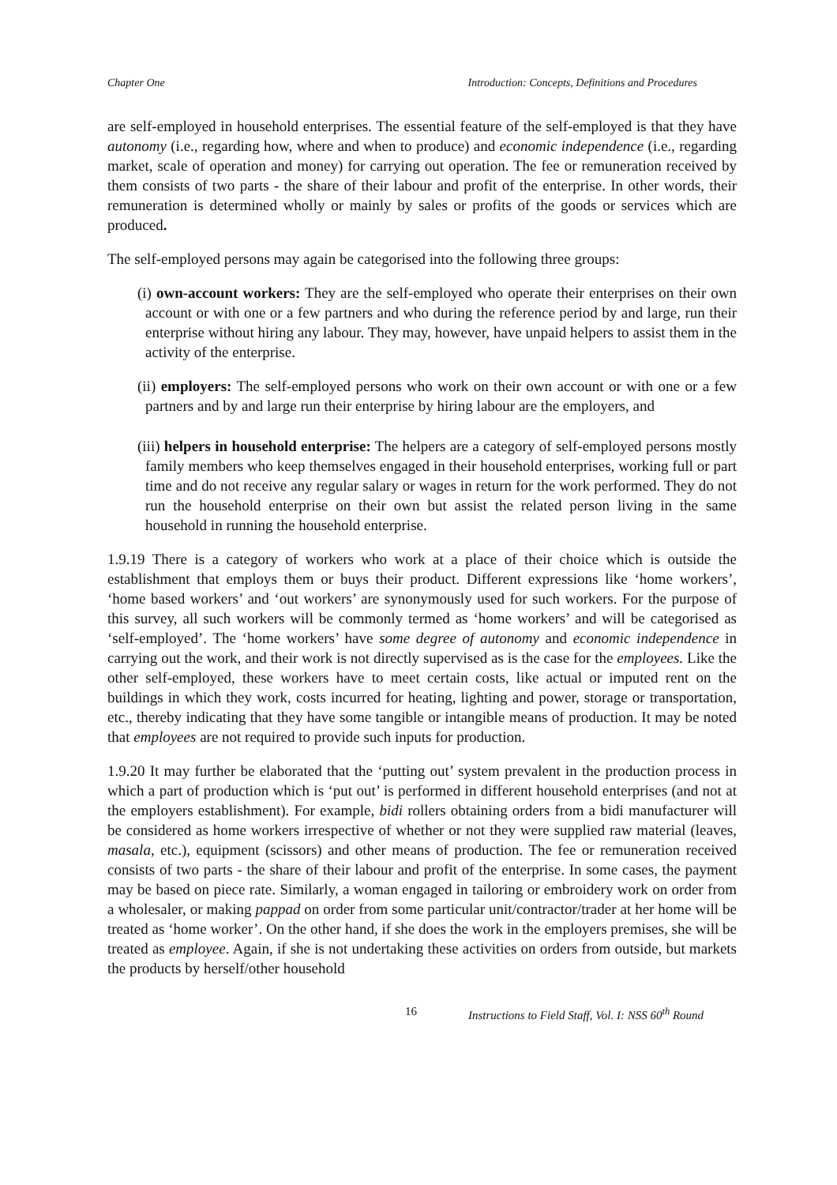Chapter One Introduction: Concepts, Definitions and Procedures
are self-employed in household enterprises. The essential feature of the self-employed is that they have autonomy (i.e., regarding how, where and when to produce) and economic independence (i.e., regarding market, scale of operation and money) for carrying out operation. The fee or remuneration received by them consists of two parts - the share of their labour and profit of the enterprise. In other words, their remuneration is determined wholly or mainly by sales or profits of the goods or services which are produced.
The self-employed persons may again be categorised into the following three groups:
(i) own-account workers: They are the self-employed who operate their enterprises on their own account or with one or a few partners and who during the reference period by and large, run their enterprise without hiring any labour. They may, however, have unpaid helpers to assist them in the activity of the enterprise.
(ii) employers: The self-employed persons who work on their own account or with one or a few partners and by and large run their enterprise by hiring labour are the employers, and
(iii) helpers in household enterprise: The helpers are a category of self-employed persons mostly family members who keep themselves engaged in their household enterprises, working full or part time and do not receive any regular salary or wages in return for the work performed. They do not run the household enterprise on their own but assist the related person living in the same household in running the household enterprise.
1.9.19 There is a category of workers who work at a place of their choice which is outside the establishment that employs them or buys their product. Different expressions like ‘home workers’, ‘home based workers’ and ‘out workers’ are synonymously used for such workers. For the purpose of this survey, all such workers will be commonly termed as ‘home workers’ and will be categorised as ‘self-employed’. The ‘home workers’ have some degree of autonomy and economic independence in carrying out the work, and their work is not directly supervised as is the case for the employees. Like the other self-employed, these workers have to meet certain costs, like actual or imputed rent on the buildings in which they work, costs incurred for heating, lighting and power, storage or transportation, etc., thereby indicating that they have some tangible or intangible means of production. It may be noted that employees are not required to provide such inputs for production.
1.9.20 It may further be elaborated that the ‘putting out’ system prevalent in the production process in which a part of production which is ‘put out’ is performed in different household enterprises (and not at the employers establishment). For example, bidi rollers obtaining orders from a bidi manufacturer will be considered as home workers irrespective of whether or not they were supplied raw material (leaves, masala, etc.), equipment (scissors) and other means of production. The fee or remuneration received consists of two parts - the share of their labour and profit of the enterprise. In some cases, the payment may be based on piece rate. Similarly, a woman engaged in tailoring or embroidery work on order from a wholesaler, or making pappad on order from some particular unit/contractor/trader at her home will be treated as ‘home worker’. On the other hand, if she does the work in the employers premises, she will be treated as employee. Again, if she is not undertaking these activities on orders from outside, but markets the products by herself/other household
16 Instructions to Field Staff, Vol. I: NSS 60<sup>th</sup> Round